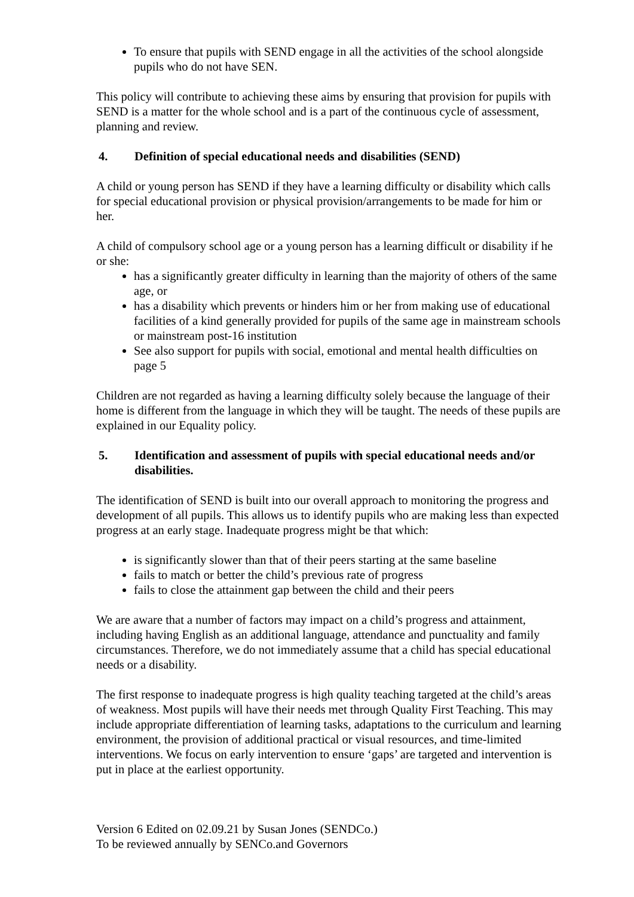To ensure that pupils with SEND engage in all the activities of the school alongside pupils who do not have SEN.
This policy will contribute to achieving these aims by ensuring that provision for pupils with SEND is a matter for the whole school and is a part of the continuous cycle of assessment, planning and review.
4. Definition of special educational needs and disabilities (SEND)
A child or young person has SEND if they have a learning difficulty or disability which calls for special educational provision or physical provision/arrangements to be made for him or her.
A child of compulsory school age or a young person has a learning difficult or disability if he or she:
has a significantly greater difficulty in learning than the majority of others of the same age, or
has a disability which prevents or hinders him or her from making use of educational facilities of a kind generally provided for pupils of the same age in mainstream schools or mainstream post-16 institution
See also support for pupils with social, emotional and mental health difficulties on page 5
Children are not regarded as having a learning difficulty solely because the language of their home is different from the language in which they will be taught. The needs of these pupils are explained in our Equality policy.
5. Identification and assessment of pupils with special educational needs and/or disabilities.
The identification of SEND is built into our overall approach to monitoring the progress and development of all pupils. This allows us to identify pupils who are making less than expected progress at an early stage. Inadequate progress might be that which:
is significantly slower than that of their peers starting at the same baseline
fails to match or better the child’s previous rate of progress
fails to close the attainment gap between the child and their peers
We are aware that a number of factors may impact on a child’s progress and attainment, including having English as an additional language, attendance and punctuality and family circumstances. Therefore, we do not immediately assume that a child has special educational needs or a disability.
The first response to inadequate progress is high quality teaching targeted at the child’s areas of weakness. Most pupils will have their needs met through Quality First Teaching. This may include appropriate differentiation of learning tasks, adaptations to the curriculum and learning environment, the provision of additional practical or visual resources, and time-limited interventions. We focus on early intervention to ensure ‘gaps’ are targeted and intervention is put in place at the earliest opportunity.
Version 6 Edited on 02.09.21 by Susan Jones (SENDCo.)
To be reviewed annually by SENCo.and Governors